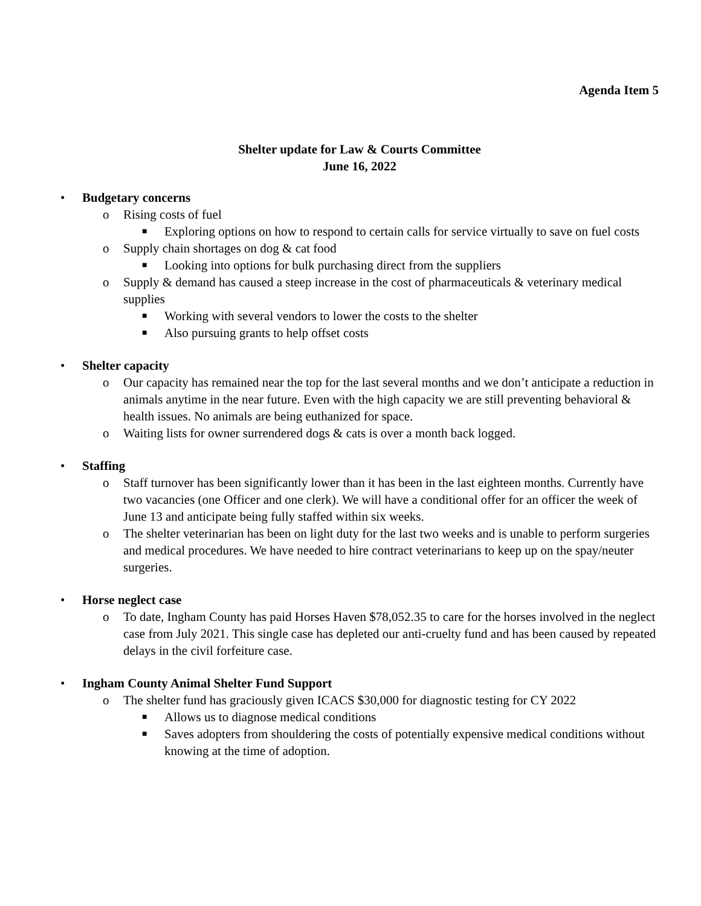Agenda Item 5
Shelter update for Law & Courts Committee
June 16, 2022
• Budgetary concerns
o Rising costs of fuel
■ Exploring options on how to respond to certain calls for service virtually to save on fuel costs
o Supply chain shortages on dog & cat food
■ Looking into options for bulk purchasing direct from the suppliers
o Supply & demand has caused a steep increase in the cost of pharmaceuticals & veterinary medical supplies
■ Working with several vendors to lower the costs to the shelter
■ Also pursuing grants to help offset costs
• Shelter capacity
o Our capacity has remained near the top for the last several months and we don’t anticipate a reduction in animals anytime in the near future. Even with the high capacity we are still preventing behavioral & health issues. No animals are being euthanized for space.
o Waiting lists for owner surrendered dogs & cats is over a month back logged.
• Staffing
o Staff turnover has been significantly lower than it has been in the last eighteen months. Currently have two vacancies (one Officer and one clerk). We will have a conditional offer for an officer the week of June 13 and anticipate being fully staffed within six weeks.
o The shelter veterinarian has been on light duty for the last two weeks and is unable to perform surgeries and medical procedures. We have needed to hire contract veterinarians to keep up on the spay/neuter surgeries.
• Horse neglect case
o To date, Ingham County has paid Horses Haven $78,052.35 to care for the horses involved in the neglect case from July 2021. This single case has depleted our anti-cruelty fund and has been caused by repeated delays in the civil forfeiture case.
• Ingham County Animal Shelter Fund Support
o The shelter fund has graciously given ICACS $30,000 for diagnostic testing for CY 2022
■ Allows us to diagnose medical conditions
■ Saves adopters from shouldering the costs of potentially expensive medical conditions without knowing at the time of adoption.